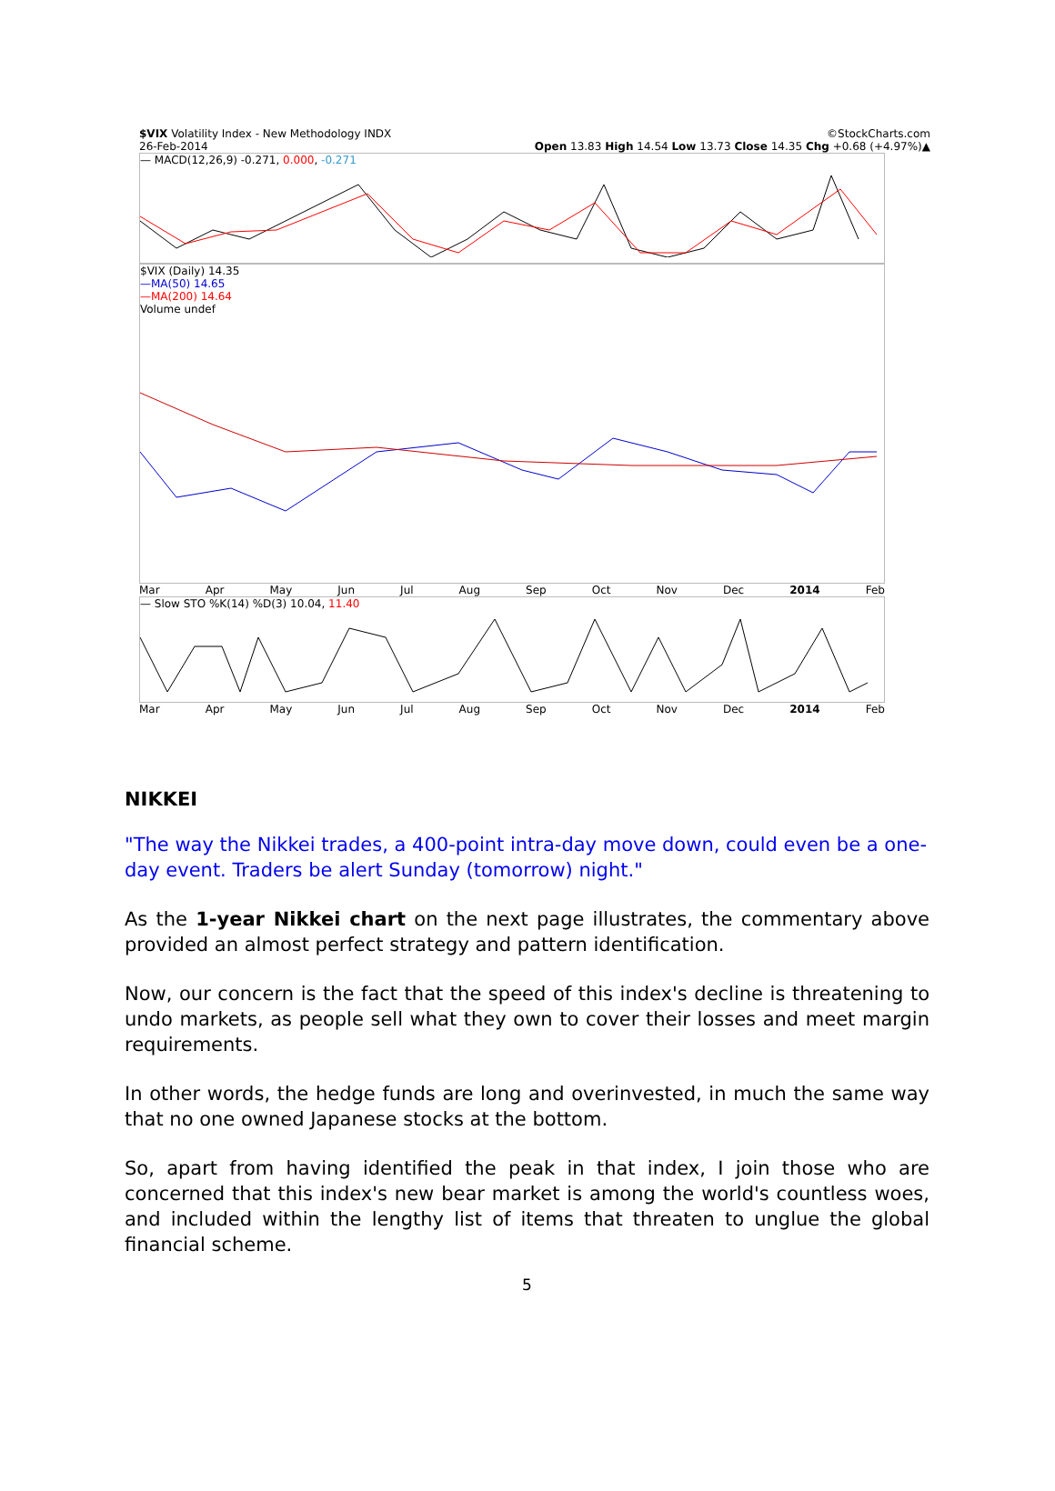$VIX Volatility Index - New Methodology INDX ©StockCharts.com
26-Feb-2014 Open 13.83 High 14.54 Low 13.73 Close 14.35 Chg +0.68 (+4.97%)▲
— MACD(12,26,9) -0.271, 0.000, -0.271
$VIX (Daily) 14.35
—MA(50) 14.65
—MA(200) 14.64
Volume undef
Mar Apr May Jun Jul Aug Sep Oct Nov Dec 2014 Feb
— Slow STO %K(14) %D(3) 10.04, 11.40
Mar Apr May Jun Jul Aug Sep Oct Nov Dec 2014 Feb
NIKKEI
"The way the Nikkei trades, a 400-point intra-day move down, could even be a one-day event. Traders be alert Sunday (tomorrow) night."
As the 1-year Nikkei chart on the next page illustrates, the commentary above provided an almost perfect strategy and pattern identification.
Now, our concern is the fact that the speed of this index's decline is threatening to undo markets, as people sell what they own to cover their losses and meet margin requirements.
In other words, the hedge funds are long and overinvested, in much the same way that no one owned Japanese stocks at the bottom.
So, apart from having identified the peak in that index, I join those who are concerned that this index's new bear market is among the world's countless woes, and included within the lengthy list of items that threaten to unglue the global financial scheme.
5